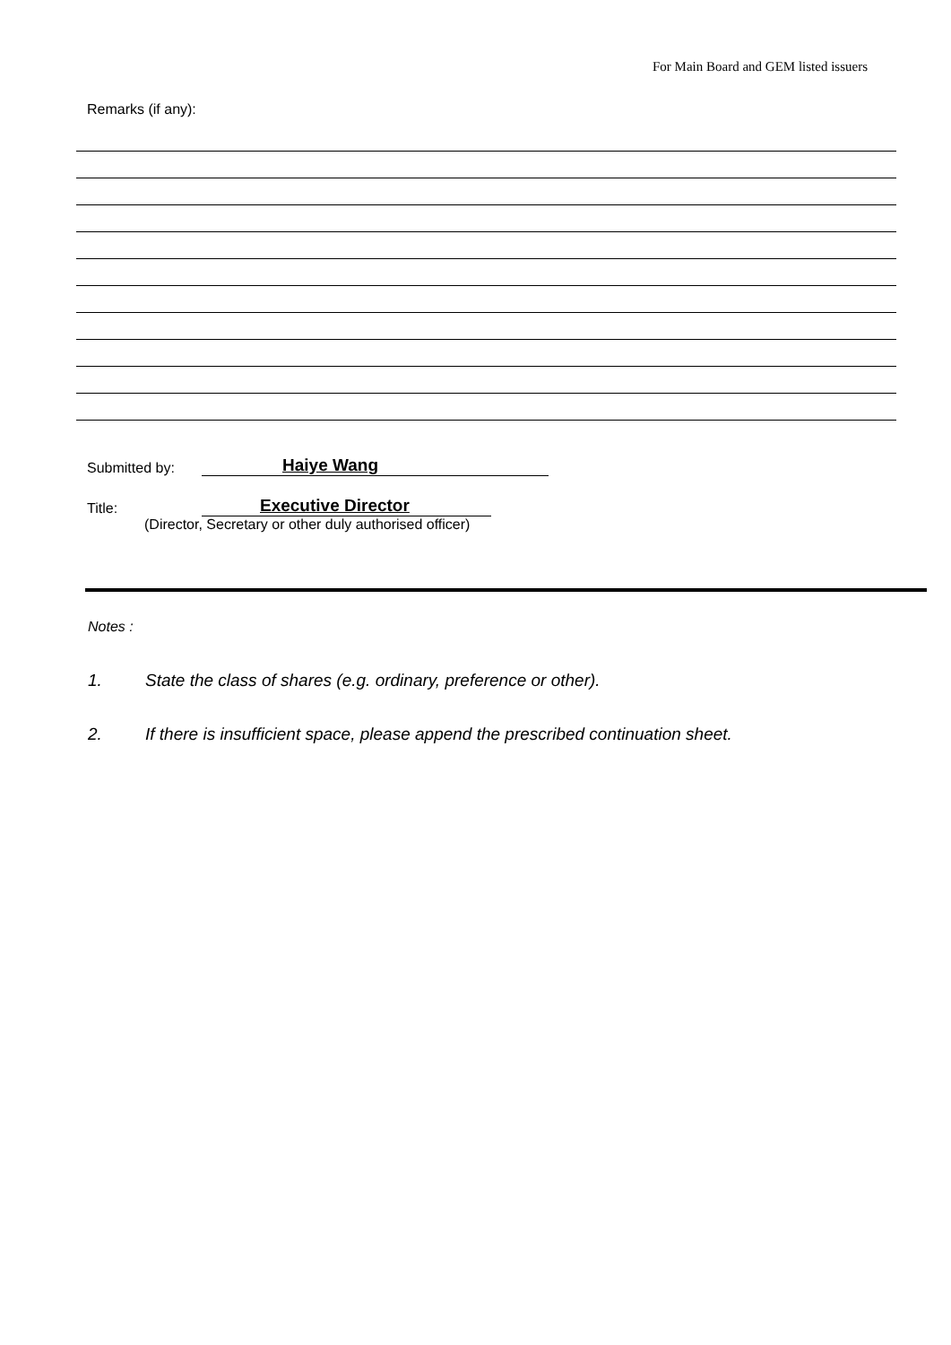For Main Board and GEM listed issuers
Remarks (if any):
Submitted by: Haiye Wang
Title: Executive Director
(Director, Secretary or other duly authorised officer)
Notes :
1. State the class of shares (e.g. ordinary, preference or other).
2. If there is insufficient space, please append the prescribed continuation sheet.